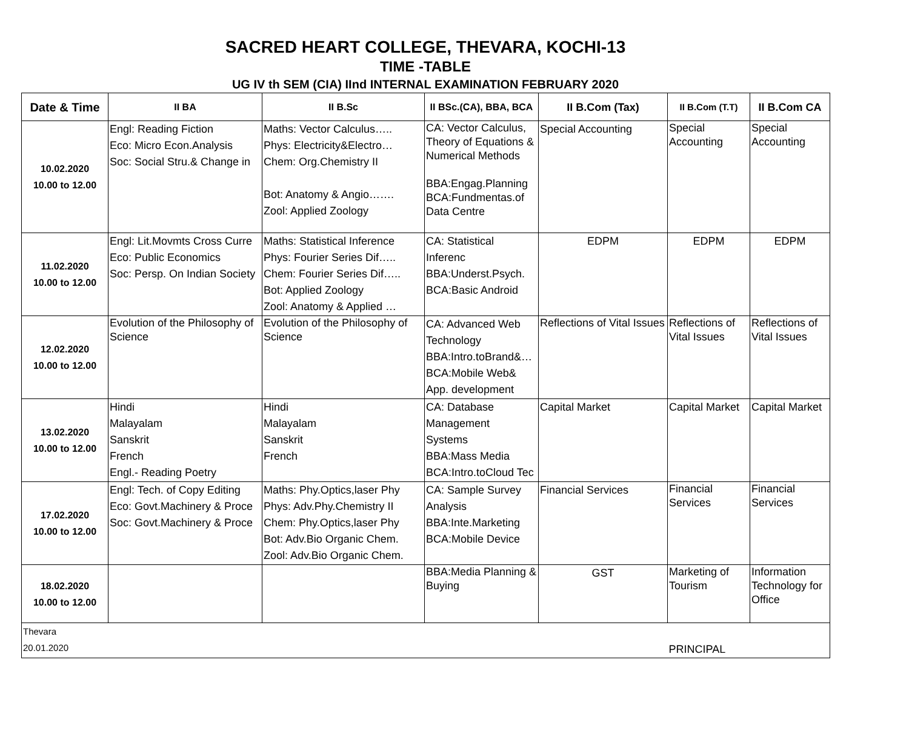SACRED HEART COLLEGE, THEVARA, KOCHI-13
TIME -TABLE
UG IV th SEM (CIA) IInd INTERNAL EXAMINATION FEBRUARY 2020
| Date & Time | II BA | II B.Sc | II BSc.(CA), BBA, BCA | II B.Com (Tax) | II B.Com (T.T) | II B.Com CA |
| --- | --- | --- | --- | --- | --- | --- |
| 10.02.2020 10.00 to 12.00 | Engl: Reading Fiction Eco: Micro Econ.Analysis Soc: Social Stru.& Change in | Maths: Vector Calculus….. Phys: Electricity&Electro… Chem: Org.Chemistry II Bot: Anatomy & Angio……. Zool: Applied Zoology | CA: Vector Calculus, Theory of Equations & Numerical Methods BBA:Engag.Planning BCA:Fundmentas.of Data Centre | Special Accounting | Special Accounting | Special Accounting |
| 11.02.2020 10.00 to 12.00 | Engl: Lit.Movmts Cross Curre Eco: Public Economics Soc: Persp. On Indian Society | Maths: Statistical Inference Phys: Fourier Series Dif….. Chem: Fourier Series Dif….. Bot: Applied Zoology Zool: Anatomy & Applied … | CA: Statistical Inferenc BBA:Underst.Psych. BCA:Basic Android | EDPM | EDPM | EDPM |
| 12.02.2020 10.00 to 12.00 | Evolution of the Philosophy of Science | Evolution of the Philosophy of Science | CA: Advanced Web Technology BBA:Intro.toBrand&… BCA:Mobile Web& App. development | Reflections of Vital Issues | Reflections of Vital Issues | Reflections of Vital Issues |
| 13.02.2020 10.00 to 12.00 | Hindi Malayalam Sanskrit French Engl.- Reading Poetry | Hindi Malayalam Sanskrit French | CA: Database Management Systems BBA:Mass Media BCA:Intro.toCloud Tec | Capital Market | Capital Market | Capital Market |
| 17.02.2020 10.00 to 12.00 | Engl: Tech. of Copy Editing Eco: Govt.Machinery & Proce Soc: Govt.Machinery & Proce | Maths: Phy.Optics,laser Phy Phys: Adv.Phy.Chemistry II Chem: Phy.Optics,laser Phy Bot: Adv.Bio Organic Chem. Zool: Adv.Bio Organic Chem. | CA: Sample Survey Analysis BBA:Inte.Marketing BCA:Mobile Device | Financial Services | Financial Services | Financial Services |
| 18.02.2020 10.00 to 12.00 | | | BBA:Media Planning & Buying | GST | Marketing of Tourism | Information Technology for Office |
| Thevara 20.01.2020 | | | | | PRINCIPAL | |